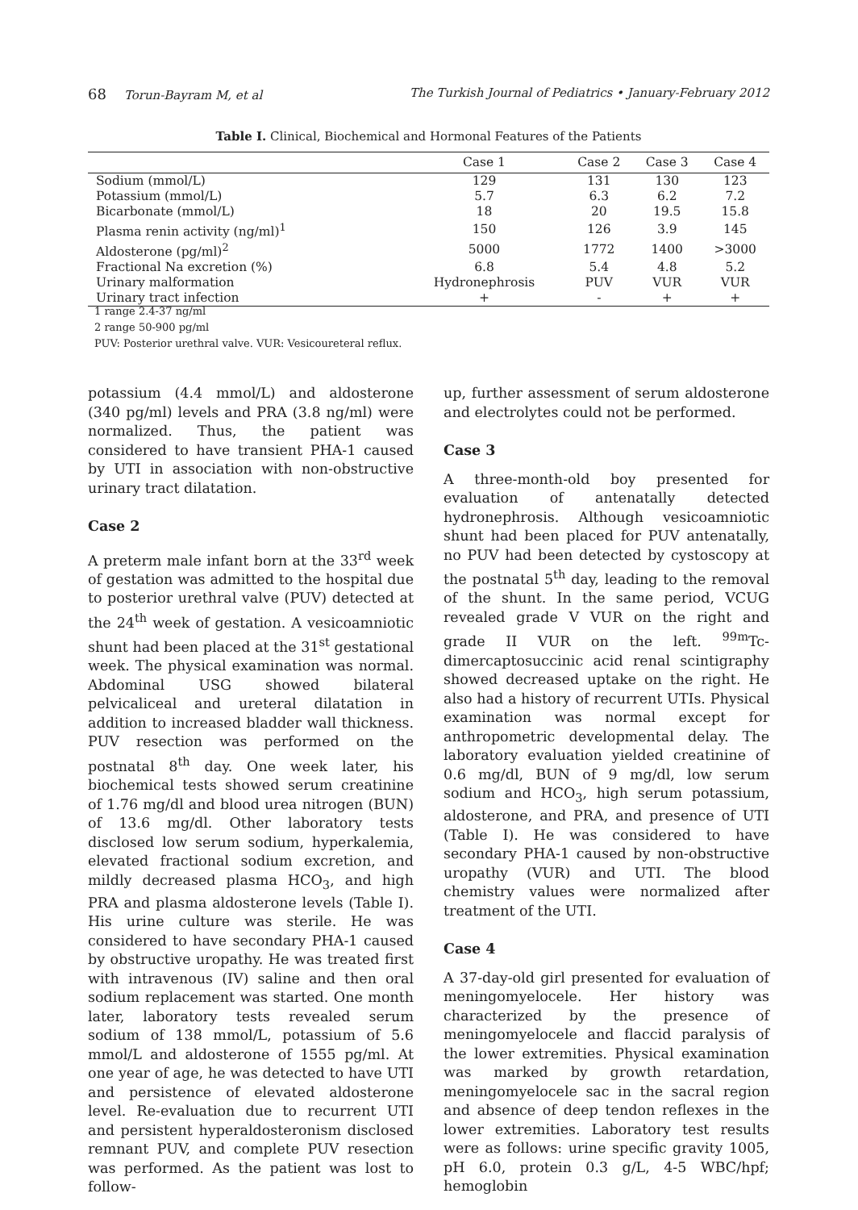68 Torun-Bayram M, et al The Turkish Journal of Pediatrics • January-February 2012
Table I. Clinical, Biochemical and Hormonal Features of the Patients
| | Case 1 | Case 2 | Case 3 | Case 4 |
| --- | --- | --- | --- | --- |
| Sodium (mmol/L) | 129 | 131 | 130 | 123 |
| Potassium (mmol/L) | 5.7 | 6.3 | 6.2 | 7.2 |
| Bicarbonate (mmol/L) | 18 | 20 | 19.5 | 15.8 |
| Plasma renin activity (ng/ml)<sup>1</sup> | 150 | 126 | 3.9 | 145 |
| Aldosterone (pg/ml)<sup>2</sup> | 5000 | 1772 | 1400 | >3000 |
| Fractional Na excretion (%) | 6.8 | 5.4 | 4.8 | 5.2 |
| Urinary malformation | Hydronephrosis | PUV | VUR | VUR |
| Urinary tract infection | + | - | + | + |
1 range 2.4-37 ng/ml
2 range 50-900 pg/ml
PUV: Posterior urethral valve. VUR: Vesicoureteral reflux.
potassium (4.4 mmol/L) and aldosterone (340 pg/ml) levels and PRA (3.8 ng/ml) were normalized. Thus, the patient was considered to have transient PHA-1 caused by UTI in association with non-obstructive urinary tract dilatation.
Case 2
A preterm male infant born at the 33<sup>rd</sup> week of gestation was admitted to the hospital due to posterior urethral valve (PUV) detected at the 24<sup>th</sup> week of gestation. A vesicoamniotic shunt had been placed at the 31<sup>st</sup> gestational week. The physical examination was normal. Abdominal USG showed bilateral pelvicaliceal and ureteral dilatation in addition to increased bladder wall thickness. PUV resection was performed on the postnatal 8<sup>th</sup> day. One week later, his biochemical tests showed serum creatinine of 1.76 mg/dl and blood urea nitrogen (BUN) of 13.6 mg/dl. Other laboratory tests disclosed low serum sodium, hyperkalemia, elevated fractional sodium excretion, and mildly decreased plasma HCO<sub>3</sub>, and high PRA and plasma aldosterone levels (Table I). His urine culture was sterile. He was considered to have secondary PHA-1 caused by obstructive uropathy. He was treated first with intravenous (IV) saline and then oral sodium replacement was started. One month later, laboratory tests revealed serum sodium of 138 mmol/L, potassium of 5.6 mmol/L and aldosterone of 1555 pg/ml. At one year of age, he was detected to have UTI and persistence of elevated aldosterone level. Re-evaluation due to recurrent UTI and persistent hyperaldosteronism disclosed remnant PUV, and complete PUV resection was performed. As the patient was lost to follow-
up, further assessment of serum aldosterone and electrolytes could not be performed.
Case 3
A three-month-old boy presented for evaluation of antenatally detected hydronephrosis. Although vesicoamniotic shunt had been placed for PUV antenatally, no PUV had been detected by cystoscopy at the postnatal 5<sup>th</sup> day, leading to the removal of the shunt. In the same period, VCUG revealed grade V VUR on the right and grade II VUR on the left. <sup>99m</sup>Tc-dimercaptosuccinic acid renal scintigraphy showed decreased uptake on the right. He also had a history of recurrent UTIs. Physical examination was normal except for anthropometric developmental delay. The laboratory evaluation yielded creatinine of 0.6 mg/dl, BUN of 9 mg/dl, low serum sodium and HCO<sub>3</sub>, high serum potassium, aldosterone, and PRA, and presence of UTI (Table I). He was considered to have secondary PHA-1 caused by non-obstructive uropathy (VUR) and UTI. The blood chemistry values were normalized after treatment of the UTI.
Case 4
A 37-day-old girl presented for evaluation of meningomyelocele. Her history was characterized by the presence of meningomyelocele and flaccid paralysis of the lower extremities. Physical examination was marked by growth retardation, meningomyelocele sac in the sacral region and absence of deep tendon reflexes in the lower extremities. Laboratory test results were as follows: urine specific gravity 1005, pH 6.0, protein 0.3 g/L, 4-5 WBC/hpf; hemoglobin